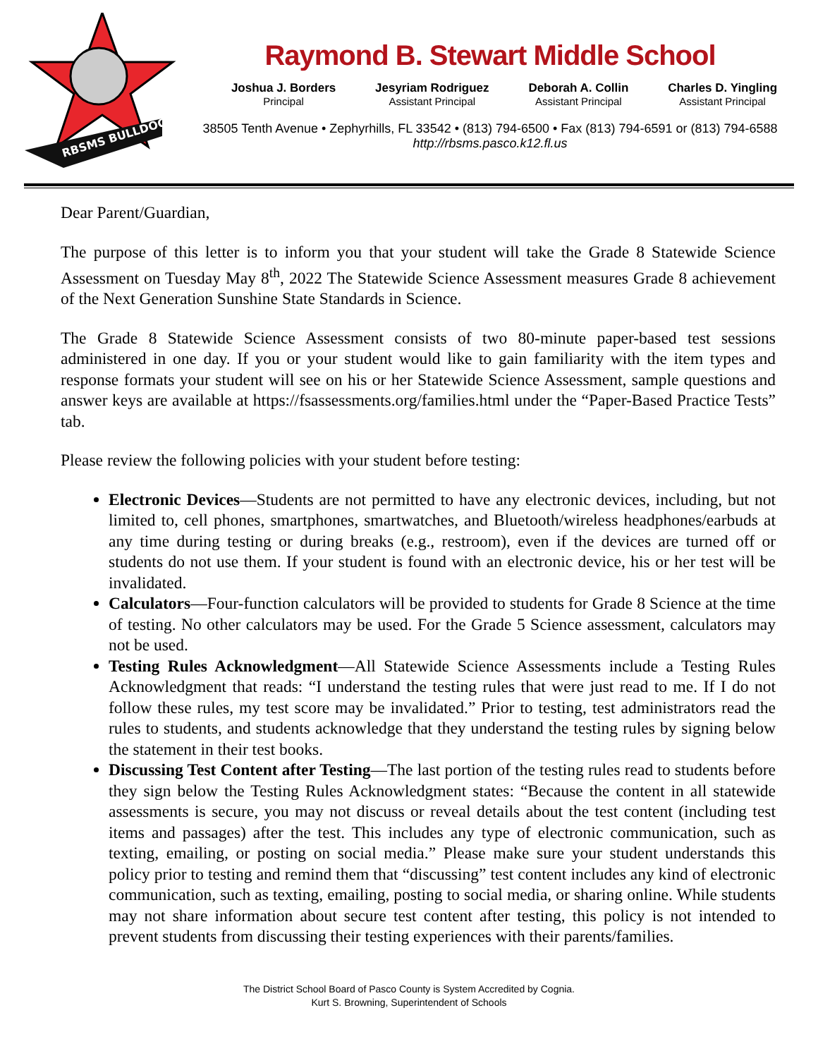RBSMS BULLDOGS
Raymond B. Stewart Middle School
Joshua J. Borders
Principal
Jesyriam Rodriguez
Assistant Principal
Deborah A. Collin
Assistant Principal
Charles D. Yingling
Assistant Principal
38505 Tenth Avenue • Zephyrhills, FL 33542 • (813) 794-6500 • Fax (813) 794-6591 or (813) 794-6588
http://rbsms.pasco.k12.fl.us
Dear Parent/Guardian,
The purpose of this letter is to inform you that your student will take the Grade 8 Statewide Science Assessment on Tuesday May 8<sup>th</sup>, 2022 The Statewide Science Assessment measures Grade 8 achievement of the Next Generation Sunshine State Standards in Science.
The Grade 8 Statewide Science Assessment consists of two 80-minute paper-based test sessions administered in one day. If you or your student would like to gain familiarity with the item types and response formats your student will see on his or her Statewide Science Assessment, sample questions and answer keys are available at https://fsassessments.org/families.html under the “Paper-Based Practice Tests” tab.
Please review the following policies with your student before testing:
Electronic Devices—Students are not permitted to have any electronic devices, including, but not limited to, cell phones, smartphones, smartwatches, and Bluetooth/wireless headphones/earbuds at any time during testing or during breaks (e.g., restroom), even if the devices are turned off or students do not use them. If your student is found with an electronic device, his or her test will be invalidated.
Calculators—Four-function calculators will be provided to students for Grade 8 Science at the time of testing. No other calculators may be used. For the Grade 5 Science assessment, calculators may not be used.
Testing Rules Acknowledgment—All Statewide Science Assessments include a Testing Rules Acknowledgment that reads: “I understand the testing rules that were just read to me. If I do not follow these rules, my test score may be invalidated.” Prior to testing, test administrators read the rules to students, and students acknowledge that they understand the testing rules by signing below the statement in their test books.
Discussing Test Content after Testing—The last portion of the testing rules read to students before they sign below the Testing Rules Acknowledgment states: “Because the content in all statewide assessments is secure, you may not discuss or reveal details about the test content (including test items and passages) after the test. This includes any type of electronic communication, such as texting, emailing, or posting on social media.” Please make sure your student understands this policy prior to testing and remind them that “discussing” test content includes any kind of electronic communication, such as texting, emailing, posting to social media, or sharing online. While students may not share information about secure test content after testing, this policy is not intended to prevent students from discussing their testing experiences with their parents/families.
The District School Board of Pasco County is System Accredited by Cognia.
Kurt S. Browning, Superintendent of Schools